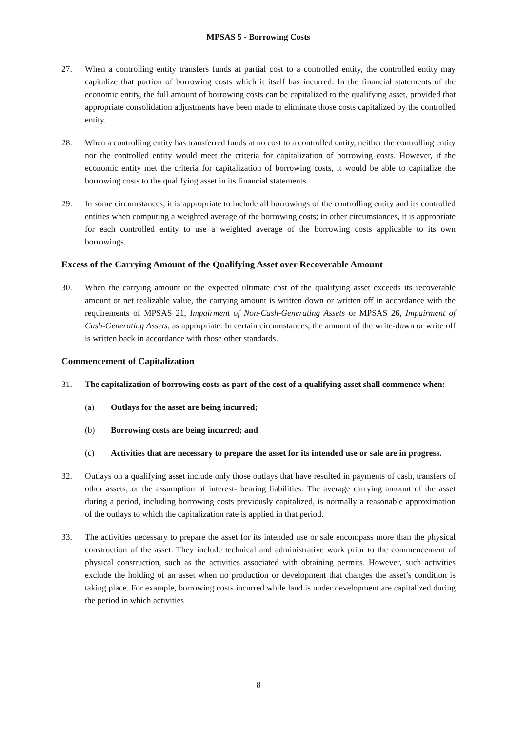MPSAS 5 - Borrowing Costs
27. When a controlling entity transfers funds at partial cost to a controlled entity, the controlled entity may capitalize that portion of borrowing costs which it itself has incurred. In the financial statements of the economic entity, the full amount of borrowing costs can be capitalized to the qualifying asset, provided that appropriate consolidation adjustments have been made to eliminate those costs capitalized by the controlled entity.
28. When a controlling entity has transferred funds at no cost to a controlled entity, neither the controlling entity nor the controlled entity would meet the criteria for capitalization of borrowing costs. However, if the economic entity met the criteria for capitalization of borrowing costs, it would be able to capitalize the borrowing costs to the qualifying asset in its financial statements.
29. In some circumstances, it is appropriate to include all borrowings of the controlling entity and its controlled entities when computing a weighted average of the borrowing costs; in other circumstances, it is appropriate for each controlled entity to use a weighted average of the borrowing costs applicable to its own borrowings.
Excess of the Carrying Amount of the Qualifying Asset over Recoverable Amount
30. When the carrying amount or the expected ultimate cost of the qualifying asset exceeds its recoverable amount or net realizable value, the carrying amount is written down or written off in accordance with the requirements of MPSAS 21, Impairment of Non-Cash-Generating Assets or MPSAS 26, Impairment of Cash-Generating Assets, as appropriate. In certain circumstances, the amount of the write-down or write off is written back in accordance with those other standards.
Commencement of Capitalization
31. The capitalization of borrowing costs as part of the cost of a qualifying asset shall commence when:
(a) Outlays for the asset are being incurred;
(b) Borrowing costs are being incurred; and
(c) Activities that are necessary to prepare the asset for its intended use or sale are in progress.
32. Outlays on a qualifying asset include only those outlays that have resulted in payments of cash, transfers of other assets, or the assumption of interest- bearing liabilities. The average carrying amount of the asset during a period, including borrowing costs previously capitalized, is normally a reasonable approximation of the outlays to which the capitalization rate is applied in that period.
33. The activities necessary to prepare the asset for its intended use or sale encompass more than the physical construction of the asset. They include technical and administrative work prior to the commencement of physical construction, such as the activities associated with obtaining permits. However, such activities exclude the holding of an asset when no production or development that changes the asset’s condition is taking place. For example, borrowing costs incurred while land is under development are capitalized during the period in which activities
8